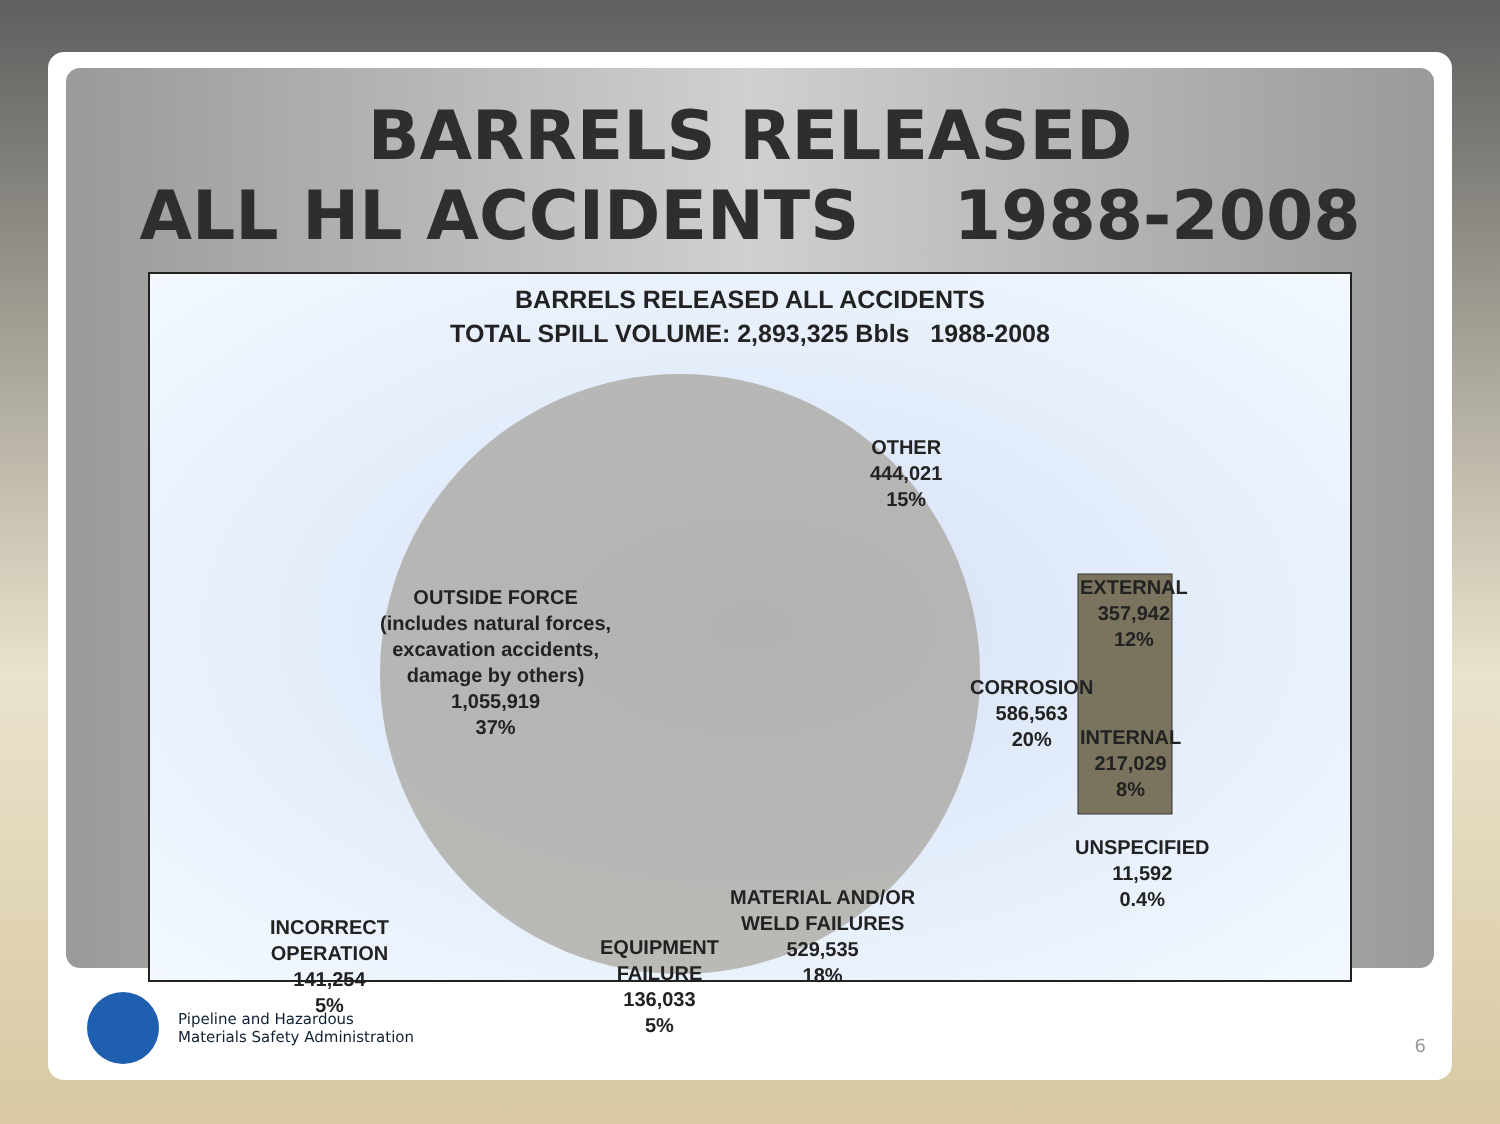BARRELS RELEASED
ALL HL ACCIDENTS 1988-2008
BARRELS RELEASED ALL ACCIDENTS
TOTAL SPILL VOLUME: 2,893,325 Bbls 1988-2008
OTHER
444,021
15%
OUTSIDE FORCE
(includes natural forces,
excavation accidents,
damage by others)
1,055,919
37%
CORROSION
586,563
20%
EXTERNAL
357,942
12%
INTERNAL
217,029
8%
UNSPECIFIED
11,592
0.4%
MATERIAL AND/OR
WELD FAILURES
529,535
18%
INCORRECT
OPERATION
141,254
5%
EQUIPMENT
FAILURE
136,033
5%
Pipeline and Hazardous
Materials Safety Administration
6